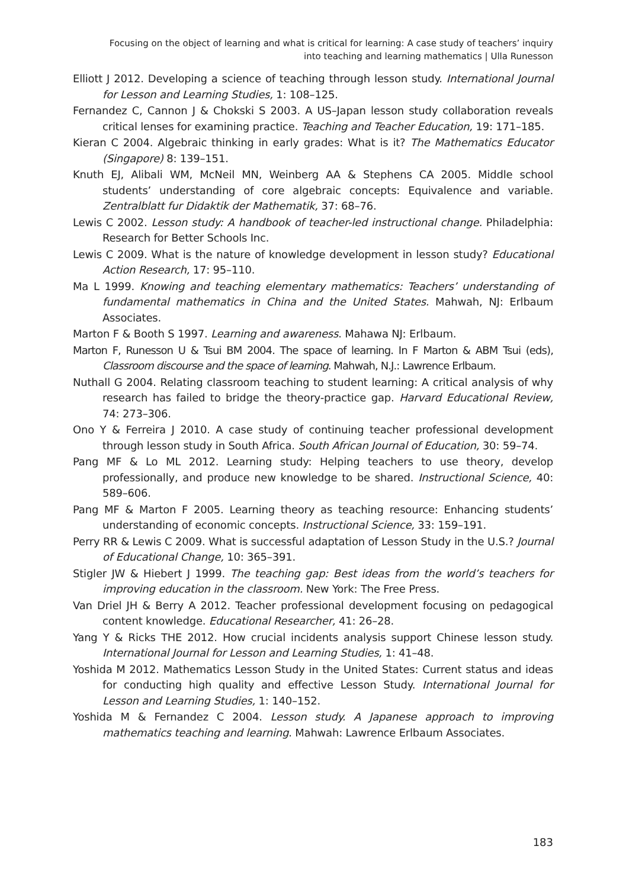Focusing on the object of learning and what is critical for learning: A case study of teachers’ inquiry
into teaching and learning mathematics | Ulla Runesson
Elliott J 2012. Developing a science of teaching through lesson study. International Journal for Lesson and Learning Studies, 1: 108–125.
Fernandez C, Cannon J & Chokski S 2003. A US–Japan lesson study collaboration reveals critical lenses for examining practice. Teaching and Teacher Education, 19: 171–185.
Kieran C 2004. Algebraic thinking in early grades: What is it? The Mathematics Educator (Singapore) 8: 139–151.
Knuth EJ, Alibali WM, McNeil MN, Weinberg AA & Stephens CA 2005. Middle school students’ understanding of core algebraic concepts: Equivalence and variable. Zentralblatt fur Didaktik der Mathematik, 37: 68–76.
Lewis C 2002. Lesson study: A handbook of teacher-led instructional change. Philadelphia: Research for Better Schools Inc.
Lewis C 2009. What is the nature of knowledge development in lesson study? Educational Action Research, 17: 95–110.
Ma L 1999. Knowing and teaching elementary mathematics: Teachers’ understanding of fundamental mathematics in China and the United States. Mahwah, NJ: Erlbaum Associates.
Marton F & Booth S 1997. Learning and awareness. Mahawa NJ: Erlbaum.
Marton F, Runesson U & Tsui BM 2004. The space of learning. In F Marton & ABM Tsui (eds), Classroom discourse and the space of learning. Mahwah, N.J.: Lawrence Erlbaum.
Nuthall G 2004. Relating classroom teaching to student learning: A critical analysis of why research has failed to bridge the theory-practice gap. Harvard Educational Review, 74: 273–306.
Ono Y & Ferreira J 2010. A case study of continuing teacher professional development through lesson study in South Africa. South African Journal of Education, 30: 59–74.
Pang MF & Lo ML 2012. Learning study: Helping teachers to use theory, develop professionally, and produce new knowledge to be shared. Instructional Science, 40: 589–606.
Pang MF & Marton F 2005. Learning theory as teaching resource: Enhancing students’ understanding of economic concepts. Instructional Science, 33: 159–191.
Perry RR & Lewis C 2009. What is successful adaptation of Lesson Study in the U.S.? Journal of Educational Change, 10: 365–391.
Stigler JW & Hiebert J 1999. The teaching gap: Best ideas from the world’s teachers for improving education in the classroom. New York: The Free Press.
Van Driel JH & Berry A 2012. Teacher professional development focusing on pedagogical content knowledge. Educational Researcher, 41: 26–28.
Yang Y & Ricks THE 2012. How crucial incidents analysis support Chinese lesson study. International Journal for Lesson and Learning Studies, 1: 41–48.
Yoshida M 2012. Mathematics Lesson Study in the United States: Current status and ideas for conducting high quality and effective Lesson Study. International Journal for Lesson and Learning Studies, 1: 140–152.
Yoshida M & Fernandez C 2004. Lesson study. A Japanese approach to improving mathematics teaching and learning. Mahwah: Lawrence Erlbaum Associates.
183